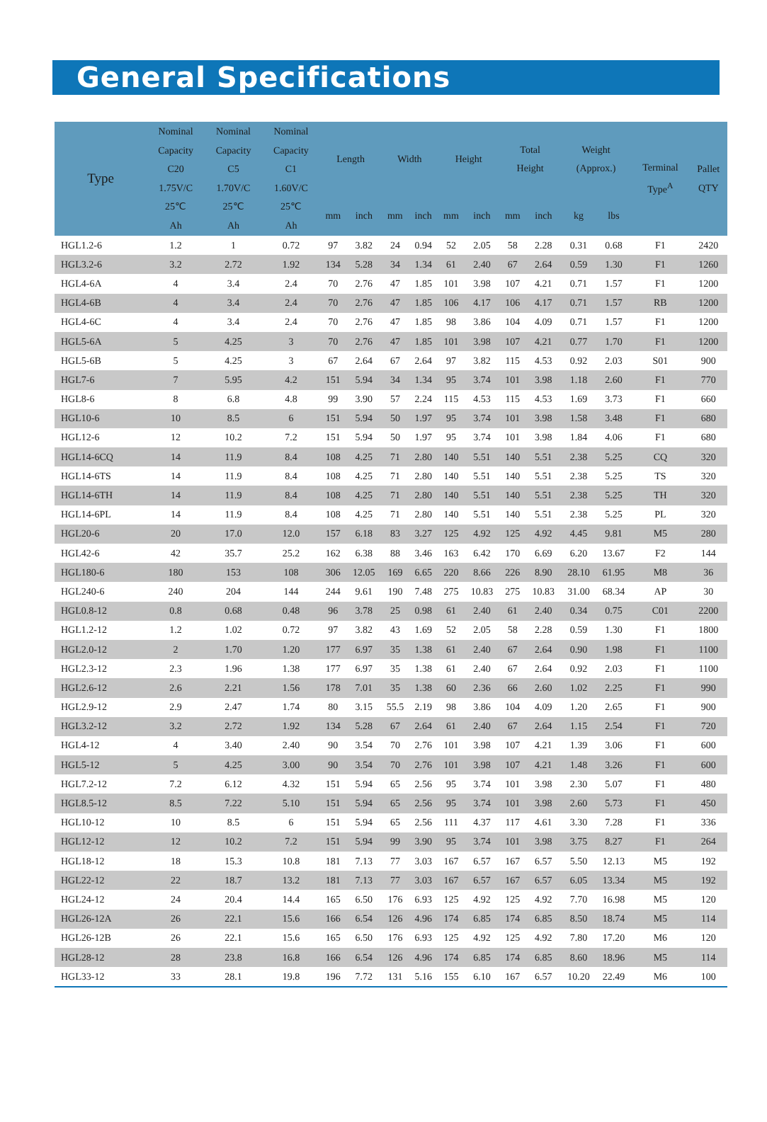General Specifications
| Type | Nominal Capacity C20 1.75V/C 25℃ Ah | Nominal Capacity C5 1.70V/C 25℃ Ah | Nominal Capacity C1 1.60V/C 25℃ Ah | Length | | Width | | Height | | Total Height | | Weight (Approx.) | | Terminal Type<sup>A</sup> | Pallet QTY |
| --- | --- | --- | --- | --- | --- | --- | --- | --- | --- | --- | --- | --- | --- | --- | --- |
| | | | | mm | inch | mm | inch | mm | inch | mm | inch | kg | lbs | | |
| HGL1.2-6 | 1.2 | 1 | 0.72 | 97 | 3.82 | 24 | 0.94 | 52 | 2.05 | 58 | 2.28 | 0.31 | 0.68 | F1 | 2420 |
| HGL3.2-6 | 3.2 | 2.72 | 1.92 | 134 | 5.28 | 34 | 1.34 | 61 | 2.40 | 67 | 2.64 | 0.59 | 1.30 | F1 | 1260 |
| HGL4-6A | 4 | 3.4 | 2.4 | 70 | 2.76 | 47 | 1.85 | 101 | 3.98 | 107 | 4.21 | 0.71 | 1.57 | F1 | 1200 |
| HGL4-6B | 4 | 3.4 | 2.4 | 70 | 2.76 | 47 | 1.85 | 106 | 4.17 | 106 | 4.17 | 0.71 | 1.57 | RB | 1200 |
| HGL4-6C | 4 | 3.4 | 2.4 | 70 | 2.76 | 47 | 1.85 | 98 | 3.86 | 104 | 4.09 | 0.71 | 1.57 | F1 | 1200 |
| HGL5-6A | 5 | 4.25 | 3 | 70 | 2.76 | 47 | 1.85 | 101 | 3.98 | 107 | 4.21 | 0.77 | 1.70 | F1 | 1200 |
| HGL5-6B | 5 | 4.25 | 3 | 67 | 2.64 | 67 | 2.64 | 97 | 3.82 | 115 | 4.53 | 0.92 | 2.03 | S01 | 900 |
| HGL7-6 | 7 | 5.95 | 4.2 | 151 | 5.94 | 34 | 1.34 | 95 | 3.74 | 101 | 3.98 | 1.18 | 2.60 | F1 | 770 |
| HGL8-6 | 8 | 6.8 | 4.8 | 99 | 3.90 | 57 | 2.24 | 115 | 4.53 | 115 | 4.53 | 1.69 | 3.73 | F1 | 660 |
| HGL10-6 | 10 | 8.5 | 6 | 151 | 5.94 | 50 | 1.97 | 95 | 3.74 | 101 | 3.98 | 1.58 | 3.48 | F1 | 680 |
| HGL12-6 | 12 | 10.2 | 7.2 | 151 | 5.94 | 50 | 1.97 | 95 | 3.74 | 101 | 3.98 | 1.84 | 4.06 | F1 | 680 |
| HGL14-6CQ | 14 | 11.9 | 8.4 | 108 | 4.25 | 71 | 2.80 | 140 | 5.51 | 140 | 5.51 | 2.38 | 5.25 | CQ | 320 |
| HGL14-6TS | 14 | 11.9 | 8.4 | 108 | 4.25 | 71 | 2.80 | 140 | 5.51 | 140 | 5.51 | 2.38 | 5.25 | TS | 320 |
| HGL14-6TH | 14 | 11.9 | 8.4 | 108 | 4.25 | 71 | 2.80 | 140 | 5.51 | 140 | 5.51 | 2.38 | 5.25 | TH | 320 |
| HGL14-6PL | 14 | 11.9 | 8.4 | 108 | 4.25 | 71 | 2.80 | 140 | 5.51 | 140 | 5.51 | 2.38 | 5.25 | PL | 320 |
| HGL20-6 | 20 | 17.0 | 12.0 | 157 | 6.18 | 83 | 3.27 | 125 | 4.92 | 125 | 4.92 | 4.45 | 9.81 | M5 | 280 |
| HGL42-6 | 42 | 35.7 | 25.2 | 162 | 6.38 | 88 | 3.46 | 163 | 6.42 | 170 | 6.69 | 6.20 | 13.67 | F2 | 144 |
| HGL180-6 | 180 | 153 | 108 | 306 | 12.05 | 169 | 6.65 | 220 | 8.66 | 226 | 8.90 | 28.10 | 61.95 | M8 | 36 |
| HGL240-6 | 240 | 204 | 144 | 244 | 9.61 | 190 | 7.48 | 275 | 10.83 | 275 | 10.83 | 31.00 | 68.34 | AP | 30 |
| HGL0.8-12 | 0.8 | 0.68 | 0.48 | 96 | 3.78 | 25 | 0.98 | 61 | 2.40 | 61 | 2.40 | 0.34 | 0.75 | C01 | 2200 |
| HGL1.2-12 | 1.2 | 1.02 | 0.72 | 97 | 3.82 | 43 | 1.69 | 52 | 2.05 | 58 | 2.28 | 0.59 | 1.30 | F1 | 1800 |
| HGL2.0-12 | 2 | 1.70 | 1.20 | 177 | 6.97 | 35 | 1.38 | 61 | 2.40 | 67 | 2.64 | 0.90 | 1.98 | F1 | 1100 |
| HGL2.3-12 | 2.3 | 1.96 | 1.38 | 177 | 6.97 | 35 | 1.38 | 61 | 2.40 | 67 | 2.64 | 0.92 | 2.03 | F1 | 1100 |
| HGL2.6-12 | 2.6 | 2.21 | 1.56 | 178 | 7.01 | 35 | 1.38 | 60 | 2.36 | 66 | 2.60 | 1.02 | 2.25 | F1 | 990 |
| HGL2.9-12 | 2.9 | 2.47 | 1.74 | 80 | 3.15 | 55.5 | 2.19 | 98 | 3.86 | 104 | 4.09 | 1.20 | 2.65 | F1 | 900 |
| HGL3.2-12 | 3.2 | 2.72 | 1.92 | 134 | 5.28 | 67 | 2.64 | 61 | 2.40 | 67 | 2.64 | 1.15 | 2.54 | F1 | 720 |
| HGL4-12 | 4 | 3.40 | 2.40 | 90 | 3.54 | 70 | 2.76 | 101 | 3.98 | 107 | 4.21 | 1.39 | 3.06 | F1 | 600 |
| HGL5-12 | 5 | 4.25 | 3.00 | 90 | 3.54 | 70 | 2.76 | 101 | 3.98 | 107 | 4.21 | 1.48 | 3.26 | F1 | 600 |
| HGL7.2-12 | 7.2 | 6.12 | 4.32 | 151 | 5.94 | 65 | 2.56 | 95 | 3.74 | 101 | 3.98 | 2.30 | 5.07 | F1 | 480 |
| HGL8.5-12 | 8.5 | 7.22 | 5.10 | 151 | 5.94 | 65 | 2.56 | 95 | 3.74 | 101 | 3.98 | 2.60 | 5.73 | F1 | 450 |
| HGL10-12 | 10 | 8.5 | 6 | 151 | 5.94 | 65 | 2.56 | 111 | 4.37 | 117 | 4.61 | 3.30 | 7.28 | F1 | 336 |
| HGL12-12 | 12 | 10.2 | 7.2 | 151 | 5.94 | 99 | 3.90 | 95 | 3.74 | 101 | 3.98 | 3.75 | 8.27 | F1 | 264 |
| HGL18-12 | 18 | 15.3 | 10.8 | 181 | 7.13 | 77 | 3.03 | 167 | 6.57 | 167 | 6.57 | 5.50 | 12.13 | M5 | 192 |
| HGL22-12 | 22 | 18.7 | 13.2 | 181 | 7.13 | 77 | 3.03 | 167 | 6.57 | 167 | 6.57 | 6.05 | 13.34 | M5 | 192 |
| HGL24-12 | 24 | 20.4 | 14.4 | 165 | 6.50 | 176 | 6.93 | 125 | 4.92 | 125 | 4.92 | 7.70 | 16.98 | M5 | 120 |
| HGL26-12A | 26 | 22.1 | 15.6 | 166 | 6.54 | 126 | 4.96 | 174 | 6.85 | 174 | 6.85 | 8.50 | 18.74 | M5 | 114 |
| HGL26-12B | 26 | 22.1 | 15.6 | 165 | 6.50 | 176 | 6.93 | 125 | 4.92 | 125 | 4.92 | 7.80 | 17.20 | M6 | 120 |
| HGL28-12 | 28 | 23.8 | 16.8 | 166 | 6.54 | 126 | 4.96 | 174 | 6.85 | 174 | 6.85 | 8.60 | 18.96 | M5 | 114 |
| HGL33-12 | 33 | 28.1 | 19.8 | 196 | 7.72 | 131 | 5.16 | 155 | 6.10 | 167 | 6.57 | 10.20 | 22.49 | M6 | 100 |